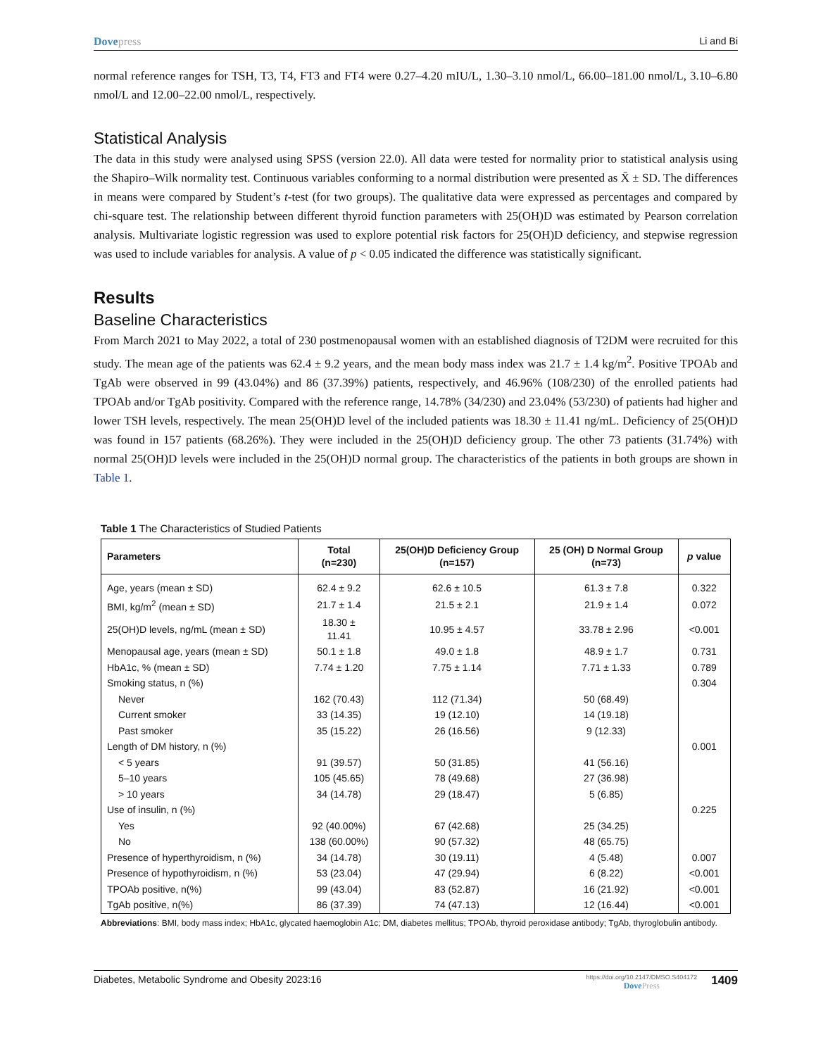Dovepress Li and Bi
normal reference ranges for TSH, T3, T4, FT3 and FT4 were 0.27–4.20 mIU/L, 1.30–3.10 nmol/L, 66.00–181.00 nmol/L, 3.10–6.80 nmol/L and 12.00–22.00 nmol/L, respectively.
Statistical Analysis
The data in this study were analysed using SPSS (version 22.0). All data were tested for normality prior to statistical analysis using the Shapiro–Wilk normality test. Continuous variables conforming to a normal distribution were presented as X̄ ± SD. The differences in means were compared by Student’s t-test (for two groups). The qualitative data were expressed as percentages and compared by chi-square test. The relationship between different thyroid function parameters with 25(OH)D was estimated by Pearson correlation analysis. Multivariate logistic regression was used to explore potential risk factors for 25(OH)D deficiency, and stepwise regression was used to include variables for analysis. A value of p < 0.05 indicated the difference was statistically significant.
Results
Baseline Characteristics
From March 2021 to May 2022, a total of 230 postmenopausal women with an established diagnosis of T2DM were recruited for this study. The mean age of the patients was 62.4 ± 9.2 years, and the mean body mass index was 21.7 ± 1.4 kg/m<sup>2</sup>. Positive TPOAb and TgAb were observed in 99 (43.04%) and 86 (37.39%) patients, respectively, and 46.96% (108/230) of the enrolled patients had TPOAb and/or TgAb positivity. Compared with the reference range, 14.78% (34/230) and 23.04% (53/230) of patients had higher and lower TSH levels, respectively. The mean 25(OH)D level of the included patients was 18.30 ± 11.41 ng/mL. Deficiency of 25(OH)D was found in 157 patients (68.26%). They were included in the 25(OH)D deficiency group. The other 73 patients (31.74%) with normal 25(OH)D levels were included in the 25(OH)D normal group. The characteristics of the patients in both groups are shown in Table 1.
Table 1 The Characteristics of Studied Patients
| Parameters | Total (n=230) | 25(OH)D Deficiency Group (n=157) | 25 (OH) D Normal Group (n=73) | p value |
| --- | --- | --- | --- | --- |
| Age, years (mean ± SD) | 62.4 ± 9.2 | 62.6 ± 10.5 | 61.3 ± 7.8 | 0.322 |
| BMI, kg/m<sup>2</sup> (mean ± SD) | 21.7 ± 1.4 | 21.5 ± 2.1 | 21.9 ± 1.4 | 0.072 |
| 25(OH)D levels, ng/mL (mean ± SD) | 18.30 ± 11.41 | 10.95 ± 4.57 | 33.78 ± 2.96 | <0.001 |
| Menopausal age, years (mean ± SD) | 50.1 ± 1.8 | 49.0 ± 1.8 | 48.9 ± 1.7 | 0.731 |
| HbA1c, % (mean ± SD) | 7.74 ± 1.20 | 7.75 ± 1.14 | 7.71 ± 1.33 | 0.789 |
| Smoking status, n (%) | | | | 0.304 |
| Never | 162 (70.43) | 112 (71.34) | 50 (68.49) | |
| Current smoker | 33 (14.35) | 19 (12.10) | 14 (19.18) | |
| Past smoker | 35 (15.22) | 26 (16.56) | 9 (12.33) | |
| Length of DM history, n (%) | | | | 0.001 |
| < 5 years | 91 (39.57) | 50 (31.85) | 41 (56.16) | |
| 5–10 years | 105 (45.65) | 78 (49.68) | 27 (36.98) | |
| > 10 years | 34 (14.78) | 29 (18.47) | 5 (6.85) | |
| Use of insulin, n (%) | | | | 0.225 |
| Yes | 92 (40.00%) | 67 (42.68) | 25 (34.25) | |
| No | 138 (60.00%) | 90 (57.32) | 48 (65.75) | |
| Presence of hyperthyroidism, n (%) | 34 (14.78) | 30 (19.11) | 4 (5.48) | 0.007 |
| Presence of hypothyroidism, n (%) | 53 (23.04) | 47 (29.94) | 6 (8.22) | <0.001 |
| TPOAb positive, n(%) | 99 (43.04) | 83 (52.87) | 16 (21.92) | <0.001 |
| TgAb positive, n(%) | 86 (37.39) | 74 (47.13) | 12 (16.44) | <0.001 |
Abbreviations: BMI, body mass index; HbA1c, glycated haemoglobin A1c; DM, diabetes mellitus; TPOAb, thyroid peroxidase antibody; TgAb, thyroglobulin antibody.
Diabetes, Metabolic Syndrome and Obesity 2023:16 https://doi.org/10.2147/DMSO.S404172
DovePress 1409